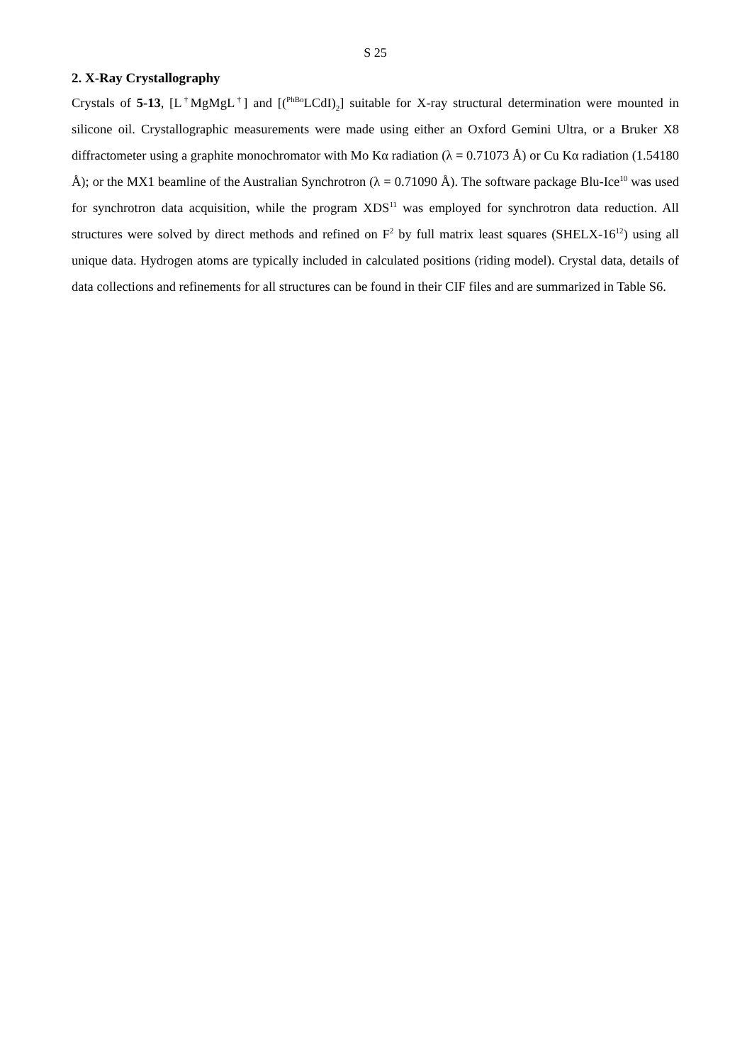S 25
2. X-Ray Crystallography
Crystals of 5-13, [L<sup>†</sup>MgMgL<sup>†</sup>] and [(<sup>PhBo</sup>LCdI)<sub>2</sub>] suitable for X-ray structural determination were mounted in silicone oil. Crystallographic measurements were made using either an Oxford Gemini Ultra, or a Bruker X8 diffractometer using a graphite monochromator with Mo Kα radiation (λ = 0.71073 Å) or Cu Kα radiation (1.54180 Å); or the MX1 beamline of the Australian Synchrotron (λ = 0.71090 Å). The software package Blu-Ice<sup>10</sup> was used for synchrotron data acquisition, while the program XDS<sup>11</sup> was employed for synchrotron data reduction. All structures were solved by direct methods and refined on F<sup>2</sup> by full matrix least squares (SHELX-16<sup>12</sup>) using all unique data. Hydrogen atoms are typically included in calculated positions (riding model). Crystal data, details of data collections and refinements for all structures can be found in their CIF files and are summarized in Table S6.